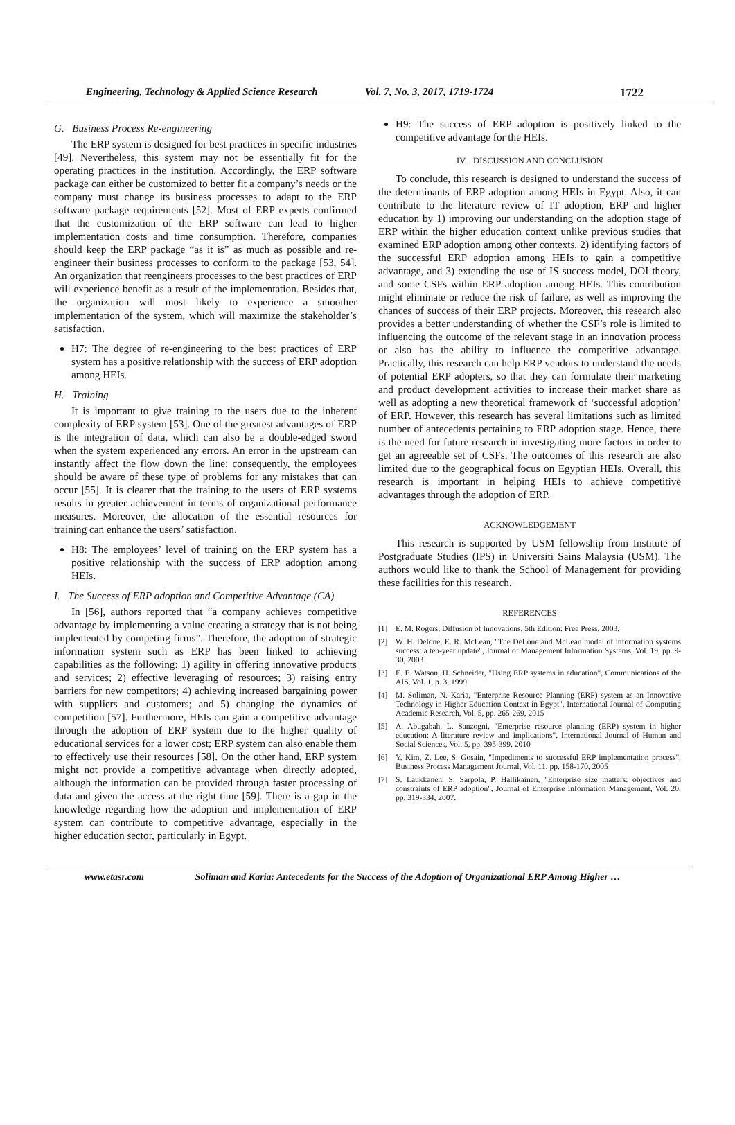Engineering, Technology & Applied Science Research Vol. 7, No. 3, 2017, 1719-1724 1722
G. Business Process Re-engineering
The ERP system is designed for best practices in specific industries [49]. Nevertheless, this system may not be essentially fit for the operating practices in the institution. Accordingly, the ERP software package can either be customized to better fit a company’s needs or the company must change its business processes to adapt to the ERP software package requirements [52]. Most of ERP experts confirmed that the customization of the ERP software can lead to higher implementation costs and time consumption. Therefore, companies should keep the ERP package “as it is” as much as possible and re-engineer their business processes to conform to the package [53, 54]. An organization that reengineers processes to the best practices of ERP will experience benefit as a result of the implementation. Besides that, the organization will most likely to experience a smoother implementation of the system, which will maximize the stakeholder’s satisfaction.
H7: The degree of re-engineering to the best practices of ERP system has a positive relationship with the success of ERP adoption among HEIs.
H. Training
It is important to give training to the users due to the inherent complexity of ERP system [53]. One of the greatest advantages of ERP is the integration of data, which can also be a double-edged sword when the system experienced any errors. An error in the upstream can instantly affect the flow down the line; consequently, the employees should be aware of these type of problems for any mistakes that can occur [55]. It is clearer that the training to the users of ERP systems results in greater achievement in terms of organizational performance measures. Moreover, the allocation of the essential resources for training can enhance the users’ satisfaction.
H8: The employees’ level of training on the ERP system has a positive relationship with the success of ERP adoption among HEIs.
I. The Success of ERP adoption and Competitive Advantage (CA)
In [56], authors reported that “a company achieves competitive advantage by implementing a value creating a strategy that is not being implemented by competing firms”. Therefore, the adoption of strategic information system such as ERP has been linked to achieving capabilities as the following: 1) agility in offering innovative products and services; 2) effective leveraging of resources; 3) raising entry barriers for new competitors; 4) achieving increased bargaining power with suppliers and customers; and 5) changing the dynamics of competition [57]. Furthermore, HEIs can gain a competitive advantage through the adoption of ERP system due to the higher quality of educational services for a lower cost; ERP system can also enable them to effectively use their resources [58]. On the other hand, ERP system might not provide a competitive advantage when directly adopted, although the information can be provided through faster processing of data and given the access at the right time [59]. There is a gap in the knowledge regarding how the adoption and implementation of ERP system can contribute to competitive advantage, especially in the higher education sector, particularly in Egypt.
H9: The success of ERP adoption is positively linked to the competitive advantage for the HEIs.
IV. DISCUSSION AND CONCLUSION
To conclude, this research is designed to understand the success of the determinants of ERP adoption among HEIs in Egypt. Also, it can contribute to the literature review of IT adoption, ERP and higher education by 1) improving our understanding on the adoption stage of ERP within the higher education context unlike previous studies that examined ERP adoption among other contexts, 2) identifying factors of the successful ERP adoption among HEIs to gain a competitive advantage, and 3) extending the use of IS success model, DOI theory, and some CSFs within ERP adoption among HEIs. This contribution might eliminate or reduce the risk of failure, as well as improving the chances of success of their ERP projects. Moreover, this research also provides a better understanding of whether the CSF’s role is limited to influencing the outcome of the relevant stage in an innovation process or also has the ability to influence the competitive advantage. Practically, this research can help ERP vendors to understand the needs of potential ERP adopters, so that they can formulate their marketing and product development activities to increase their market share as well as adopting a new theoretical framework of ‘successful adoption’ of ERP. However, this research has several limitations such as limited number of antecedents pertaining to ERP adoption stage. Hence, there is the need for future research in investigating more factors in order to get an agreeable set of CSFs. The outcomes of this research are also limited due to the geographical focus on Egyptian HEIs. Overall, this research is important in helping HEIs to achieve competitive advantages through the adoption of ERP.
ACKNOWLEDGEMENT
This research is supported by USM fellowship from Institute of Postgraduate Studies (IPS) in Universiti Sains Malaysia (USM). The authors would like to thank the School of Management for providing these facilities for this research.
REFERENCES
[1] E. M. Rogers, Diffusion of Innovations, 5th Edition: Free Press, 2003.
[2] W. H. Delone, E. R. McLean, "The DeLone and McLean model of information systems success: a ten-year update", Journal of Management Information Systems, Vol. 19, pp. 9-30, 2003
[3] E. E. Watson, H. Schneider, "Using ERP systems in education", Communications of the AIS, Vol. 1, p. 3, 1999
[4] M. Soliman, N. Karia, "Enterprise Resource Planning (ERP) system as an Innovative Technology in Higher Education Context in Egypt", International Journal of Computing Academic Research, Vol. 5, pp. 265-269, 2015
[5] A. Abugabah, L. Sanzogni, "Enterprise resource planning (ERP) system in higher education: A literature review and implications", International Journal of Human and Social Sciences, Vol. 5, pp. 395-399, 2010
[6] Y. Kim, Z. Lee, S. Gosain, "Impediments to successful ERP implementation process", Business Process Management Journal, Vol. 11, pp. 158-170, 2005
[7] S. Laukkanen, S. Sarpola, P. Hallikainen, "Enterprise size matters: objectives and constraints of ERP adoption", Journal of Enterprise Information Management, Vol. 20, pp. 319-334, 2007.
www.etasr.com Soliman and Karia: Antecedents for the Success of the Adoption of Organizational ERP Among Higher …